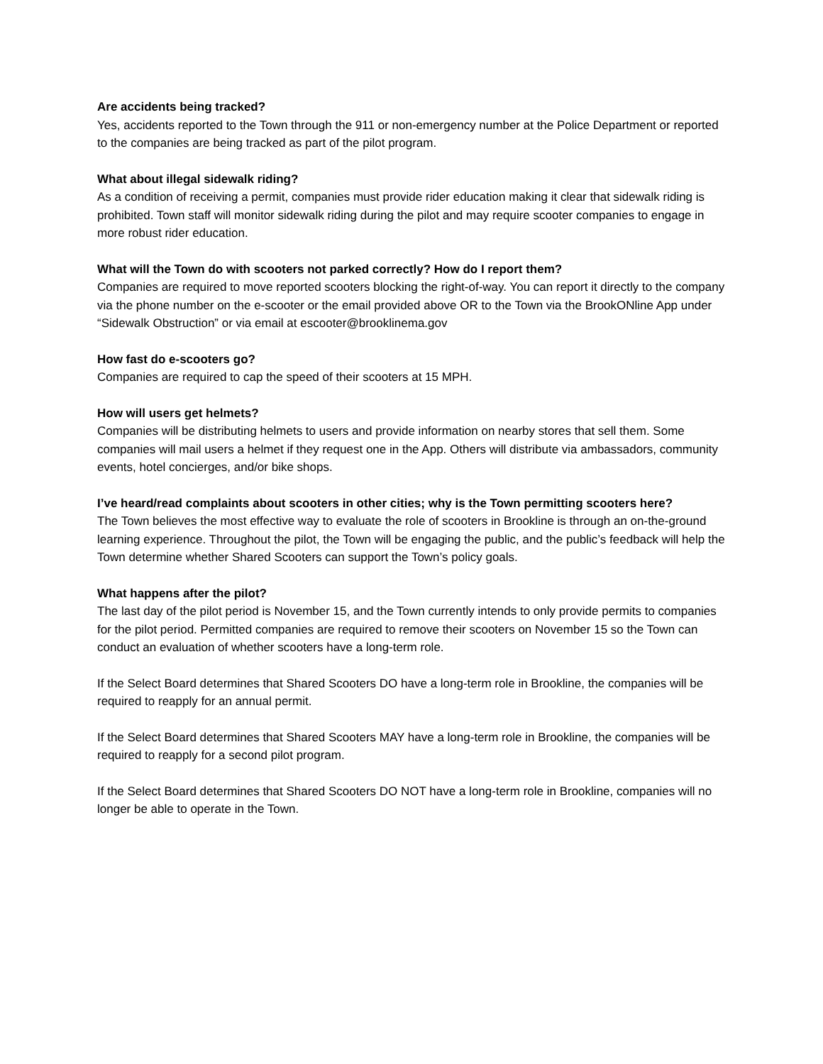Are accidents being tracked?
Yes, accidents reported to the Town through the 911 or non-emergency number at the Police Department or reported to the companies are being tracked as part of the pilot program.
What about illegal sidewalk riding?
As a condition of receiving a permit, companies must provide rider education making it clear that sidewalk riding is prohibited. Town staff will monitor sidewalk riding during the pilot and may require scooter companies to engage in more robust rider education.
What will the Town do with scooters not parked correctly? How do I report them?
Companies are required to move reported scooters blocking the right-of-way. You can report it directly to the company via the phone number on the e-scooter or the email provided above OR to the Town via the BrookONline App under “Sidewalk Obstruction” or via email at escooter@brooklinema.gov
How fast do e-scooters go?
Companies are required to cap the speed of their scooters at 15 MPH.
How will users get helmets?
Companies will be distributing helmets to users and provide information on nearby stores that sell them. Some companies will mail users a helmet if they request one in the App. Others will distribute via ambassadors, community events, hotel concierges, and/or bike shops.
I’ve heard/read complaints about scooters in other cities; why is the Town permitting scooters here?
The Town believes the most effective way to evaluate the role of scooters in Brookline is through an on-the-ground learning experience. Throughout the pilot, the Town will be engaging the public, and the public’s feedback will help the Town determine whether Shared Scooters can support the Town’s policy goals.
What happens after the pilot?
The last day of the pilot period is November 15, and the Town currently intends to only provide permits to companies for the pilot period. Permitted companies are required to remove their scooters on November 15 so the Town can conduct an evaluation of whether scooters have a long-term role.
If the Select Board determines that Shared Scooters DO have a long-term role in Brookline, the companies will be required to reapply for an annual permit.
If the Select Board determines that Shared Scooters MAY have a long-term role in Brookline, the companies will be required to reapply for a second pilot program.
If the Select Board determines that Shared Scooters DO NOT have a long-term role in Brookline, companies will no longer be able to operate in the Town.